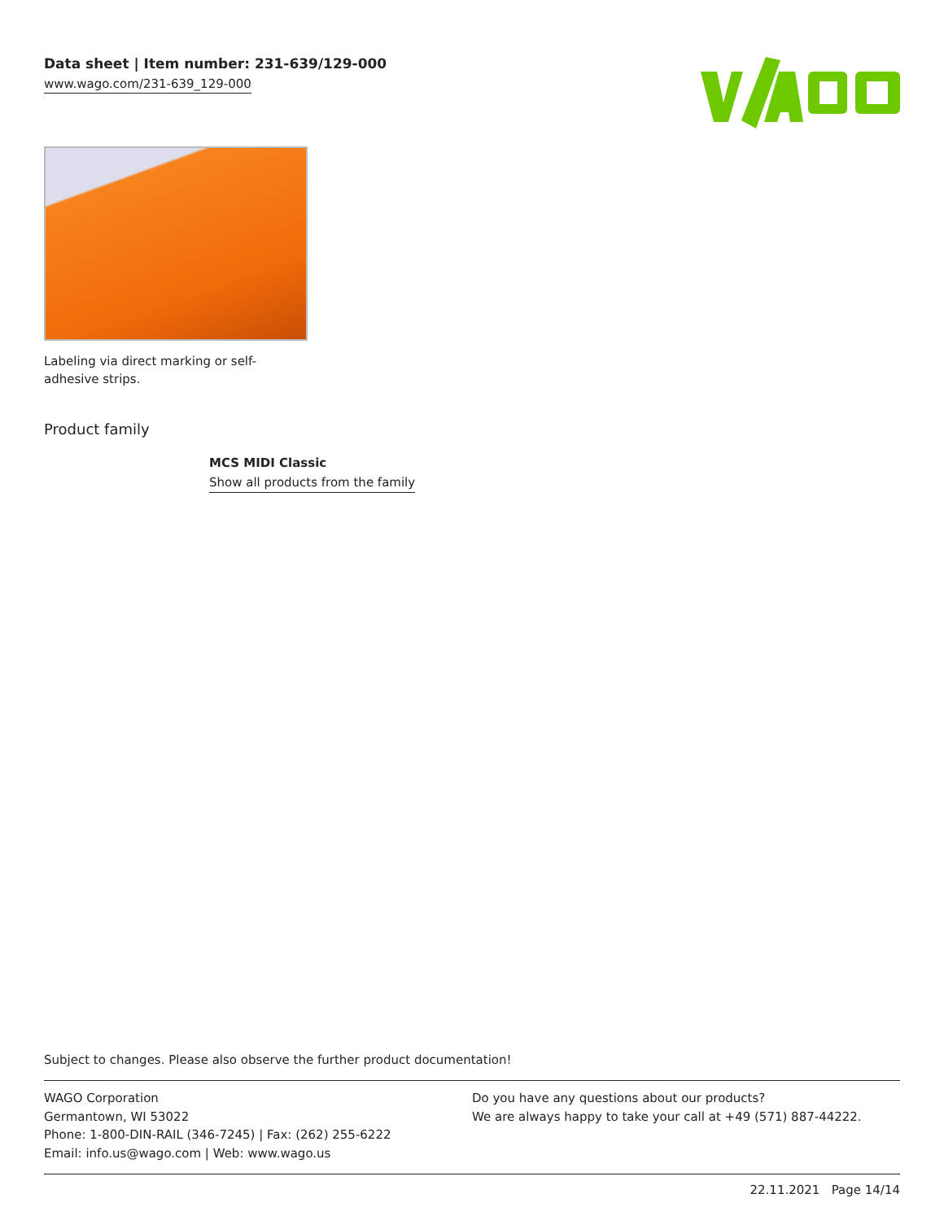Data sheet | Item number: 231-639/129-000
www.wago.com/231-639_129-000
Labeling via direct marking or self-adhesive strips.
Product family
MCS MIDI Classic
Show all products from the family
Subject to changes. Please also observe the further product documentation!
WAGO Corporation
Germantown, WI 53022
Phone: 1-800-DIN-RAIL (346-7245) | Fax: (262) 255-6222
Email: info.us@wago.com | Web: www.wago.us
Do you have any questions about our products?
We are always happy to take your call at +49 (571) 887-44222.
22.11.2021 Page 14/14